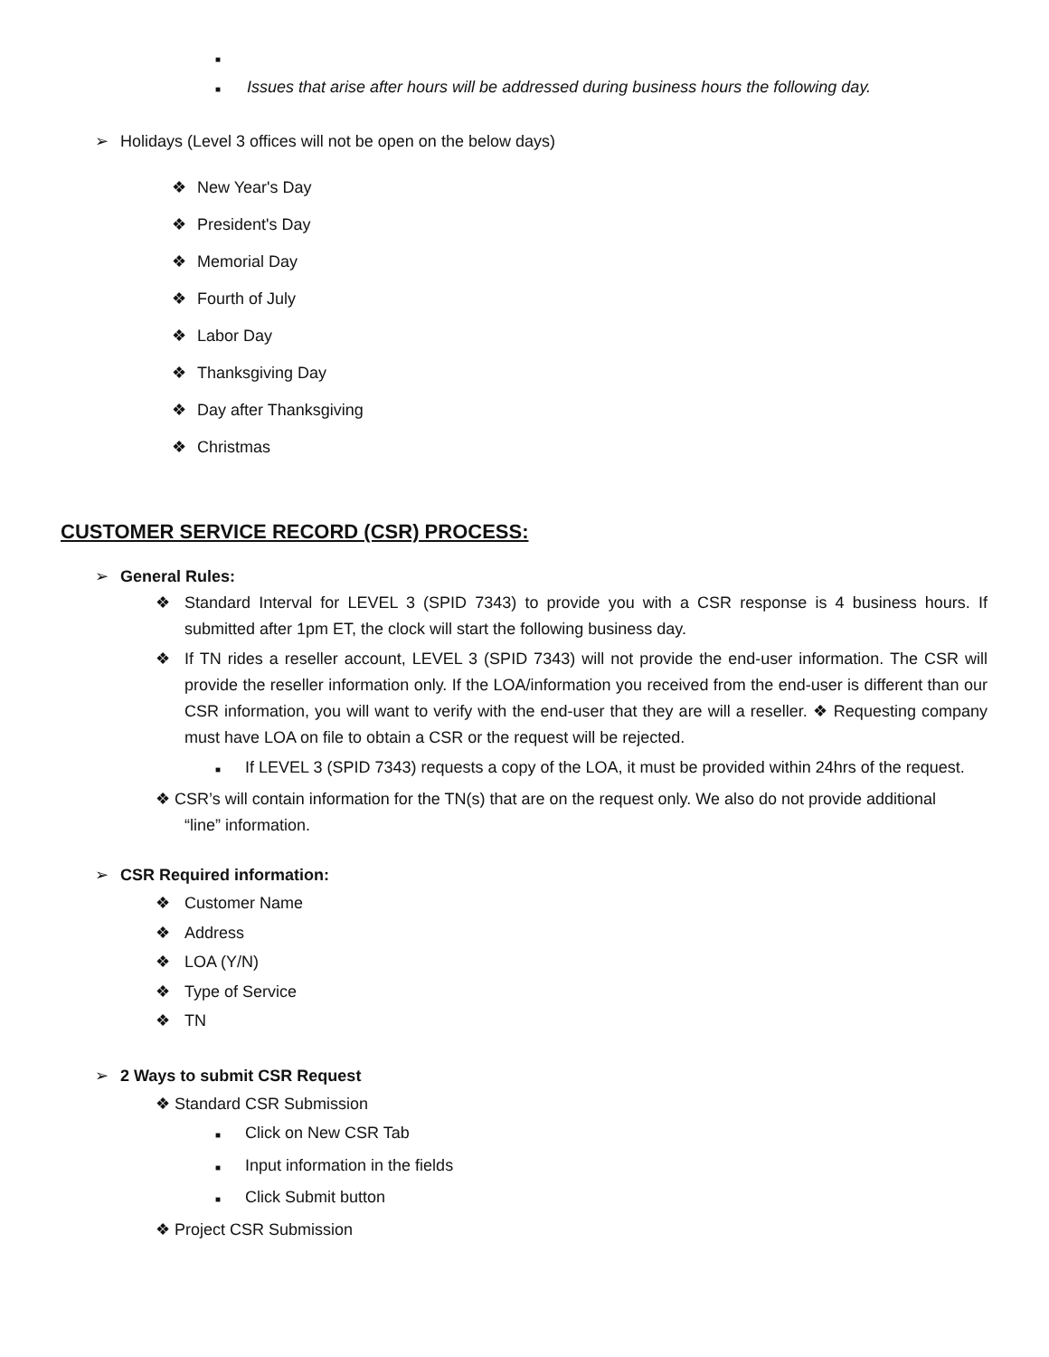■
■ Issues that arise after hours will be addressed during business hours the following day.
➢ Holidays (Level 3 offices will not be open on the below days)
❖ New Year's Day
❖ President's Day
❖ Memorial Day
❖ Fourth of July
❖ Labor Day
❖ Thanksgiving Day
❖ Day after Thanksgiving
❖ Christmas
CUSTOMER SERVICE RECORD (CSR) PROCESS:
➢ General Rules:
❖ Standard Interval for LEVEL 3 (SPID 7343) to provide you with a CSR response is 4 business hours. If submitted after 1pm ET, the clock will start the following business day.
❖ If TN rides a reseller account, LEVEL 3 (SPID 7343) will not provide the end-user information. The CSR will provide the reseller information only. If the LOA/information you received from the end-user is different than our CSR information, you will want to verify with the end-user that they are will a reseller. ❖ Requesting company must have LOA on file to obtain a CSR or the request will be rejected.
■ If LEVEL 3 (SPID 7343) requests a copy of the LOA, it must be provided within 24hrs of the request.
❖ CSR’s will contain information for the TN(s) that are on the request only. We also do not provide additional
“line” information.
➢ CSR Required information:
❖ Customer Name
❖ Address
❖ LOA (Y/N)
❖ Type of Service
❖ TN
➢ 2 Ways to submit CSR Request
❖ Standard CSR Submission
■ Click on New CSR Tab
■ Input information in the fields
■ Click Submit button
❖ Project CSR Submission